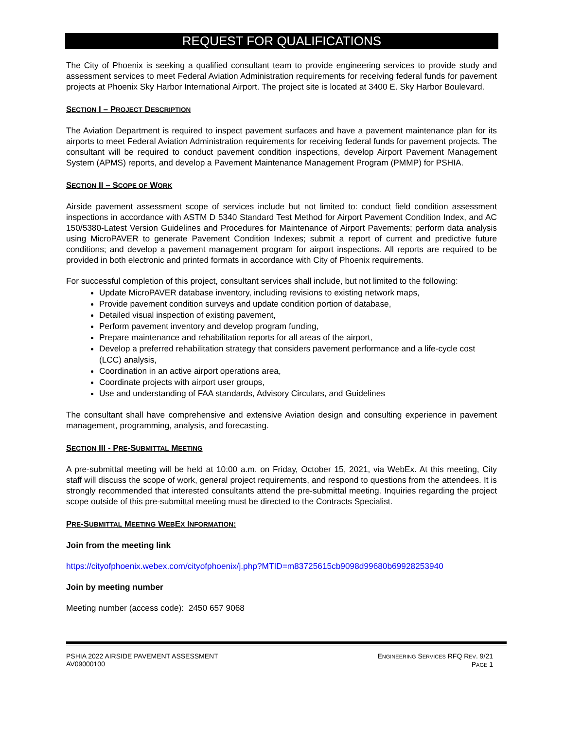REQUEST FOR QUALIFICATIONS
The City of Phoenix is seeking a qualified consultant team to provide engineering services to provide study and assessment services to meet Federal Aviation Administration requirements for receiving federal funds for pavement projects at Phoenix Sky Harbor International Airport. The project site is located at 3400 E. Sky Harbor Boulevard.
SECTION I – PROJECT DESCRIPTION
The Aviation Department is required to inspect pavement surfaces and have a pavement maintenance plan for its airports to meet Federal Aviation Administration requirements for receiving federal funds for pavement projects. The consultant will be required to conduct pavement condition inspections, develop Airport Pavement Management System (APMS) reports, and develop a Pavement Maintenance Management Program (PMMP) for PSHIA.
SECTION II – SCOPE OF WORK
Airside pavement assessment scope of services include but not limited to: conduct field condition assessment inspections in accordance with ASTM D 5340 Standard Test Method for Airport Pavement Condition Index, and AC 150/5380-Latest Version Guidelines and Procedures for Maintenance of Airport Pavements; perform data analysis using MicroPAVER to generate Pavement Condition Indexes; submit a report of current and predictive future conditions; and develop a pavement management program for airport inspections. All reports are required to be provided in both electronic and printed formats in accordance with City of Phoenix requirements.
For successful completion of this project, consultant services shall include, but not limited to the following:
Update MicroPAVER database inventory, including revisions to existing network maps,
Provide pavement condition surveys and update condition portion of database,
Detailed visual inspection of existing pavement,
Perform pavement inventory and develop program funding,
Prepare maintenance and rehabilitation reports for all areas of the airport,
Develop a preferred rehabilitation strategy that considers pavement performance and a life-cycle cost (LCC) analysis,
Coordination in an active airport operations area,
Coordinate projects with airport user groups,
Use and understanding of FAA standards, Advisory Circulars, and Guidelines
The consultant shall have comprehensive and extensive Aviation design and consulting experience in pavement management, programming, analysis, and forecasting.
SECTION III - PRE-SUBMITTAL MEETING
A pre-submittal meeting will be held at 10:00 a.m. on Friday, October 15, 2021, via WebEx. At this meeting, City staff will discuss the scope of work, general project requirements, and respond to questions from the attendees. It is strongly recommended that interested consultants attend the pre-submittal meeting. Inquiries regarding the project scope outside of this pre-submittal meeting must be directed to the Contracts Specialist.
PRE-SUBMITTAL MEETING WEBEX INFORMATION:
Join from the meeting link
https://cityofphoenix.webex.com/cityofphoenix/j.php?MTID=m83725615cb9098d99680b69928253940
Join by meeting number
Meeting number (access code): 2450 657 9068
PSHIA 2022 AIRSIDE PAVEMENT ASSESSMENT
AV09000100
ENGINEERING SERVICES RFQ REV. 9/21
PAGE 1